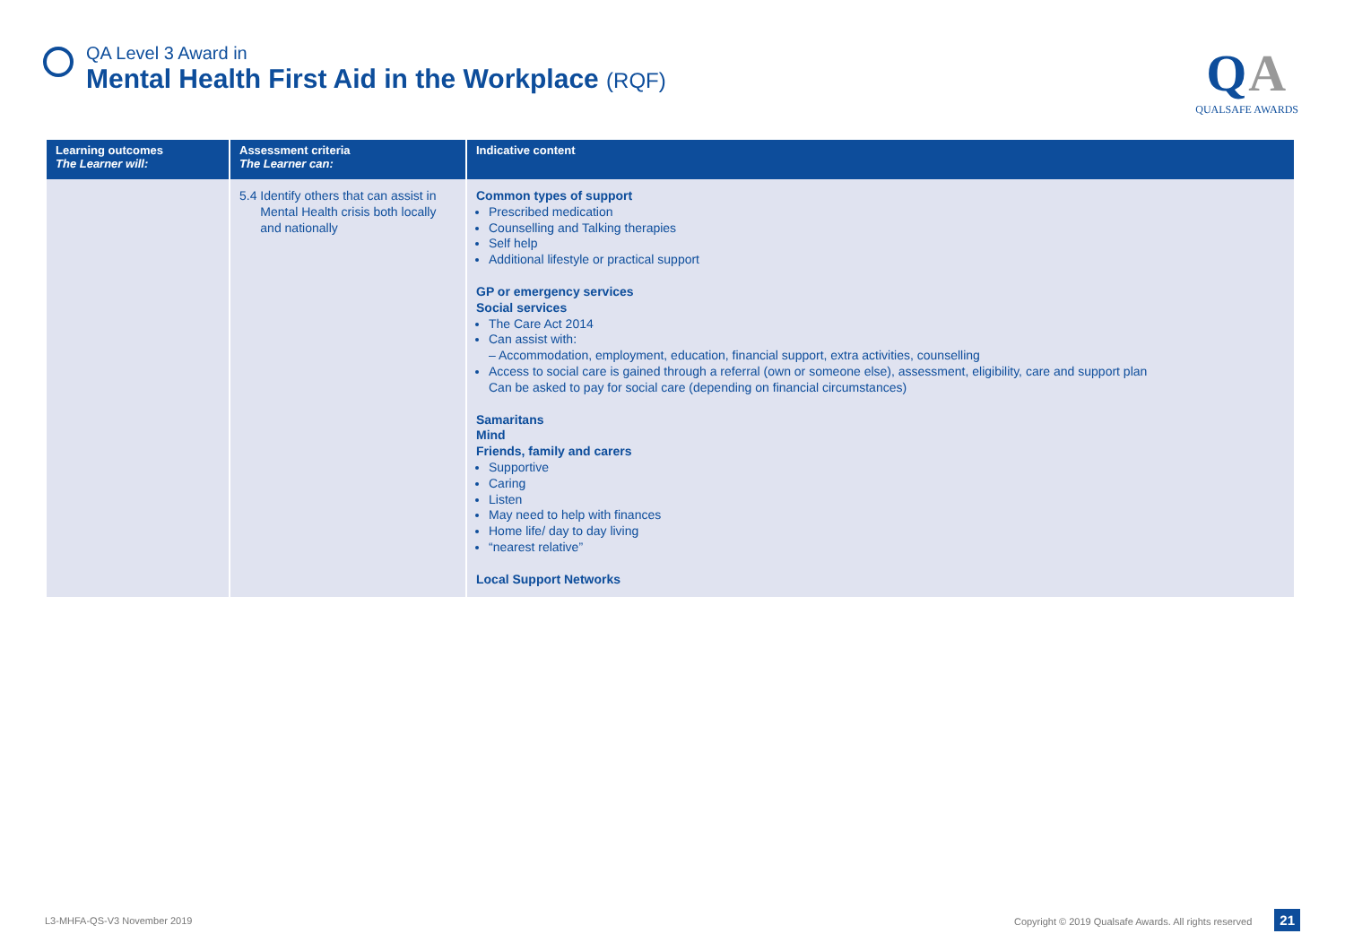QA Level 3 Award in
Mental Health First Aid in the Workplace (RQF)
QA
QUALSAFE AWARDS
| Learning outcomes The Learner will: | Assessment criteria The Learner can: | Indicative content |
| --- | --- | --- |
| | 5.4 Identify others that can assist in Mental Health crisis both locally and nationally | Common types of support Prescribed medication Counselling and Talking therapies Self help Additional lifestyle or practical support GP or emergency services Social services The Care Act 2014 Can assist with: – Accommodation, employment, education, financial support, extra activities, counselling Access to social care is gained through a referral (own or someone else), assessment, eligibility, care and support plan Can be asked to pay for social care (depending on financial circumstances) Samaritans Mind Friends, family and carers Supportive Caring Listen May need to help with finances Home life/ day to day living “nearest relative” Local Support Networks |
L3-MHFA-QS-V3 November 2019 Copyright © 2019 Qualsafe Awards. All rights reserved 21